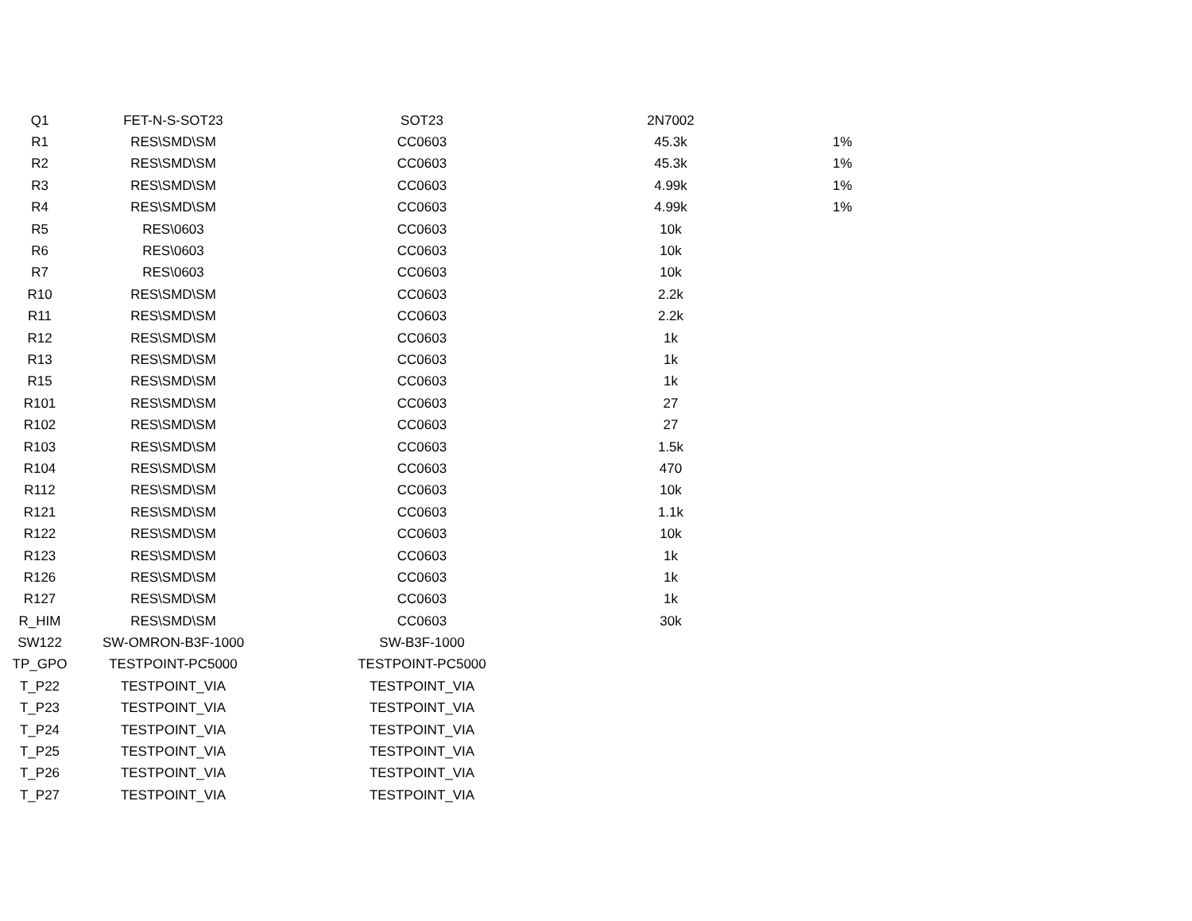| Q1 | FET-N-S-SOT23 | SOT23 | 2N7002 | |
| R1 | RES\SMD\SM | CC0603 | 45.3k | 1% |
| R2 | RES\SMD\SM | CC0603 | 45.3k | 1% |
| R3 | RES\SMD\SM | CC0603 | 4.99k | 1% |
| R4 | RES\SMD\SM | CC0603 | 4.99k | 1% |
| R5 | RES\0603 | CC0603 | 10k | |
| R6 | RES\0603 | CC0603 | 10k | |
| R7 | RES\0603 | CC0603 | 10k | |
| R10 | RES\SMD\SM | CC0603 | 2.2k | |
| R11 | RES\SMD\SM | CC0603 | 2.2k | |
| R12 | RES\SMD\SM | CC0603 | 1k | |
| R13 | RES\SMD\SM | CC0603 | 1k | |
| R15 | RES\SMD\SM | CC0603 | 1k | |
| R101 | RES\SMD\SM | CC0603 | 27 | |
| R102 | RES\SMD\SM | CC0603 | 27 | |
| R103 | RES\SMD\SM | CC0603 | 1.5k | |
| R104 | RES\SMD\SM | CC0603 | 470 | |
| R112 | RES\SMD\SM | CC0603 | 10k | |
| R121 | RES\SMD\SM | CC0603 | 1.1k | |
| R122 | RES\SMD\SM | CC0603 | 10k | |
| R123 | RES\SMD\SM | CC0603 | 1k | |
| R126 | RES\SMD\SM | CC0603 | 1k | |
| R127 | RES\SMD\SM | CC0603 | 1k | |
| R_HIM | RES\SMD\SM | CC0603 | 30k | |
| SW122 | SW-OMRON-B3F-1000 | SW-B3F-1000 | | |
| TP_GPO | TESTPOINT-PC5000 | TESTPOINT-PC5000 | | |
| T_P22 | TESTPOINT_VIA | TESTPOINT_VIA | | |
| T_P23 | TESTPOINT_VIA | TESTPOINT_VIA | | |
| T_P24 | TESTPOINT_VIA | TESTPOINT_VIA | | |
| T_P25 | TESTPOINT_VIA | TESTPOINT_VIA | | |
| T_P26 | TESTPOINT_VIA | TESTPOINT_VIA | | |
| T_P27 | TESTPOINT_VIA | TESTPOINT_VIA | | |